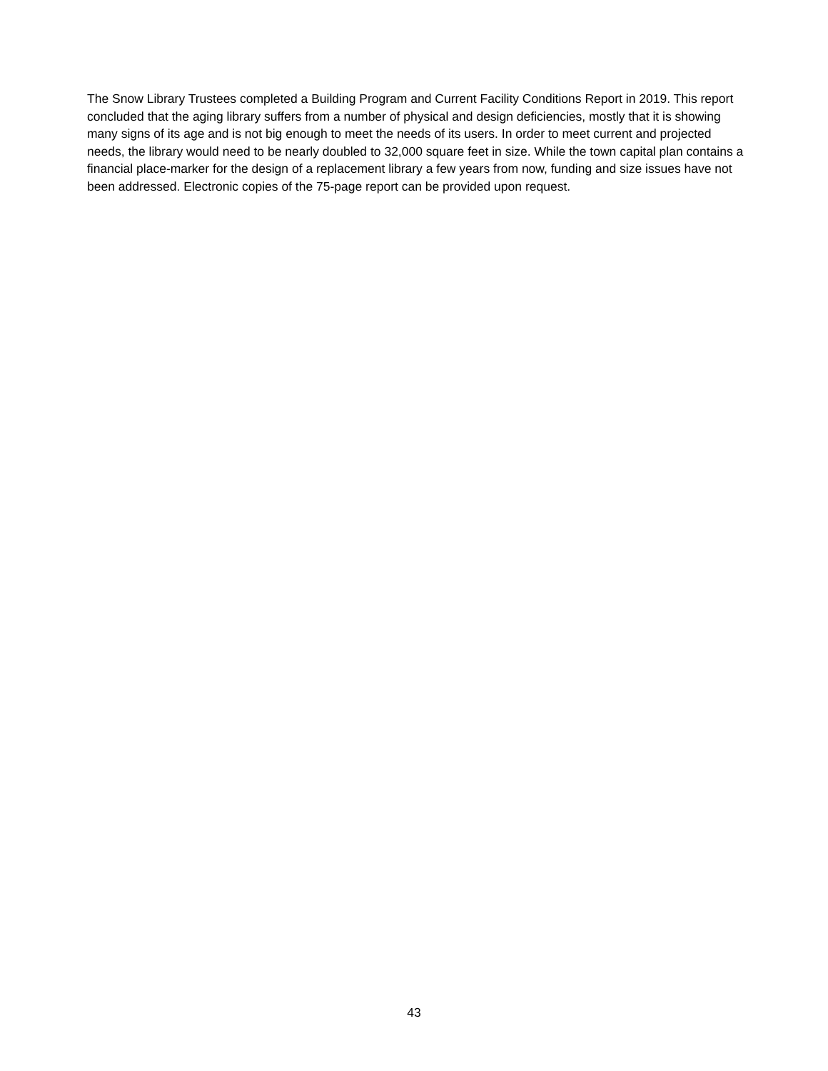The Snow Library Trustees completed a Building Program and Current Facility Conditions Report in 2019. This report concluded that the aging library suffers from a number of physical and design deficiencies, mostly that it is showing many signs of its age and is not big enough to meet the needs of its users. In order to meet current and projected needs, the library would need to be nearly doubled to 32,000 square feet in size. While the town capital plan contains a financial place-marker for the design of a replacement library a few years from now, funding and size issues have not been addressed. Electronic copies of the 75-page report can be provided upon request.
43